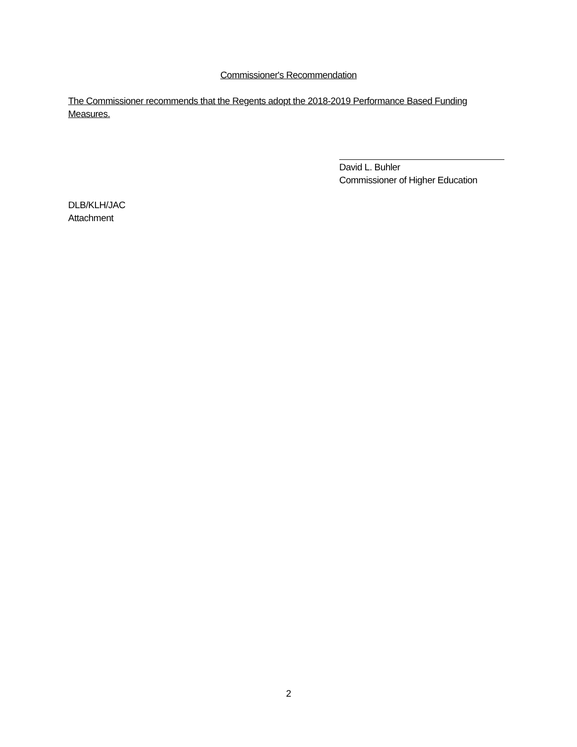Commissioner's Recommendation
The Commissioner recommends that the Regents adopt the 2018-2019 Performance Based Funding Measures.
David L. Buhler
Commissioner of Higher Education
DLB/KLH/JAC
Attachment
2